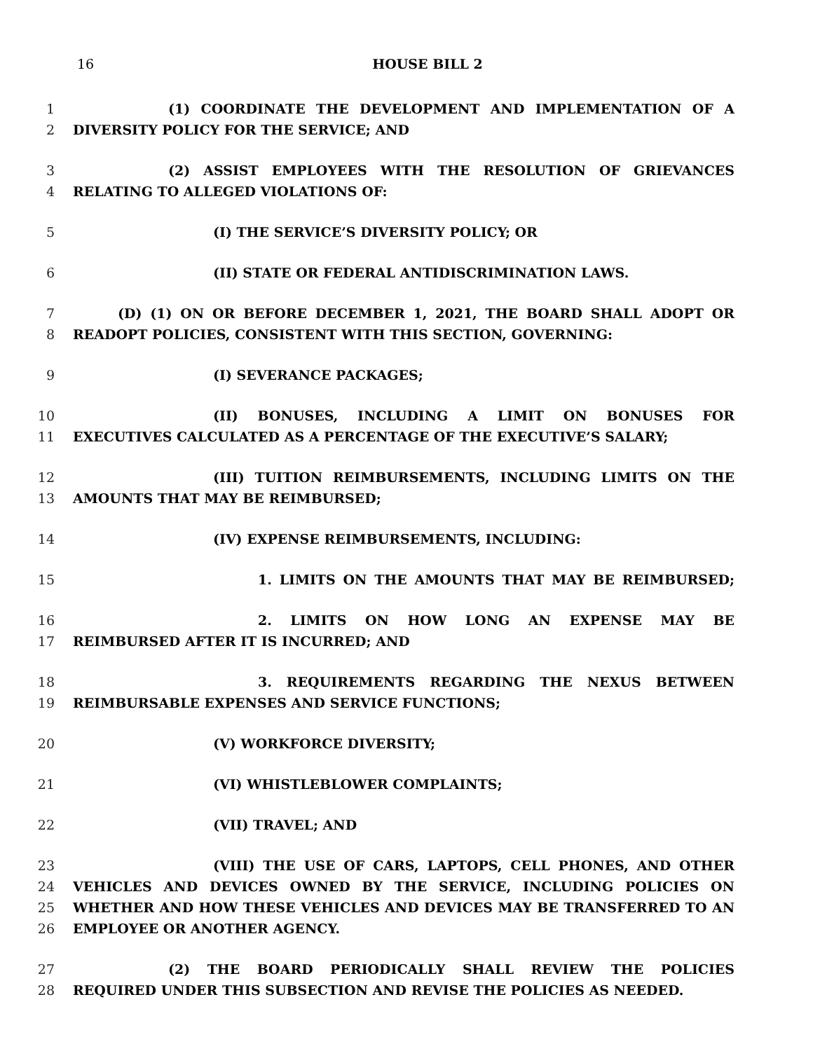16 HOUSE BILL 2
1 (1) COORDINATE THE DEVELOPMENT AND IMPLEMENTATION OF A
2 DIVERSITY POLICY FOR THE SERVICE; AND
3 (2) ASSIST EMPLOYEES WITH THE RESOLUTION OF GRIEVANCES
4 RELATING TO ALLEGED VIOLATIONS OF:
5 (I) THE SERVICE’S DIVERSITY POLICY; OR
6 (II) STATE OR FEDERAL ANTIDISCRIMINATION LAWS.
7 (D) (1) ON OR BEFORE DECEMBER 1, 2021, THE BOARD SHALL ADOPT OR
8 READOPT POLICIES, CONSISTENT WITH THIS SECTION, GOVERNING:
9 (I) SEVERANCE PACKAGES;
10 (II) BONUSES, INCLUDING A LIMIT ON BONUSES FOR
11 EXECUTIVES CALCULATED AS A PERCENTAGE OF THE EXECUTIVE’S SALARY;
12 (III) TUITION REIMBURSEMENTS, INCLUDING LIMITS ON THE
13 AMOUNTS THAT MAY BE REIMBURSED;
14 (IV) EXPENSE REIMBURSEMENTS, INCLUDING:
15 1. LIMITS ON THE AMOUNTS THAT MAY BE REIMBURSED;
16 2. LIMITS ON HOW LONG AN EXPENSE MAY BE
17 REIMBURSED AFTER IT IS INCURRED; AND
18 3. REQUIREMENTS REGARDING THE NEXUS BETWEEN
19 REIMBURSABLE EXPENSES AND SERVICE FUNCTIONS;
20 (V) WORKFORCE DIVERSITY;
21 (VI) WHISTLEBLOWER COMPLAINTS;
22 (VII) TRAVEL; AND
23 (VIII) THE USE OF CARS, LAPTOPS, CELL PHONES, AND OTHER
24 VEHICLES AND DEVICES OWNED BY THE SERVICE, INCLUDING POLICIES ON
25 WHETHER AND HOW THESE VEHICLES AND DEVICES MAY BE TRANSFERRED TO AN
26 EMPLOYEE OR ANOTHER AGENCY.
27 (2) THE BOARD PERIODICALLY SHALL REVIEW THE POLICIES
28 REQUIRED UNDER THIS SUBSECTION AND REVISE THE POLICIES AS NEEDED.